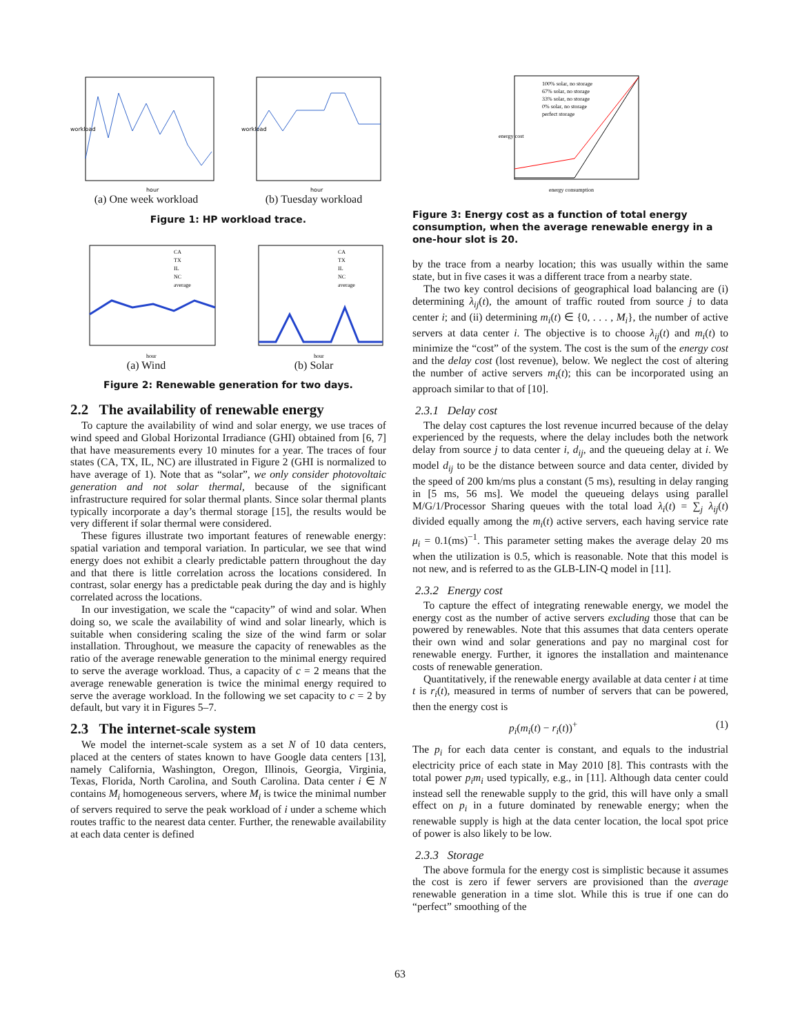workload
hour
(a) One week workload
workload
hour
(b) Tuesday workload
Figure 1: HP workload trace.
CA
TX
IL
NC
average
hour
(a) Wind
CA
TX
IL
NC
average
hour
(b) Solar
Figure 2: Renewable generation for two days.
2.2 The availability of renewable energy
To capture the availability of wind and solar energy, we use traces of wind speed and Global Horizontal Irradiance (GHI) obtained from [6, 7] that have measurements every 10 minutes for a year. The traces of four states (CA, TX, IL, NC) are illustrated in Figure 2 (GHI is normalized to have average of 1). Note that as “solar”, we only consider photovoltaic generation and not solar thermal, because of the significant infrastructure required for solar thermal plants. Since solar thermal plants typically incorporate a day’s thermal storage [15], the results would be very different if solar thermal were considered.
These figures illustrate two important features of renewable energy: spatial variation and temporal variation. In particular, we see that wind energy does not exhibit a clearly predictable pattern throughout the day and that there is little correlation across the locations considered. In contrast, solar energy has a predictable peak during the day and is highly correlated across the locations.
In our investigation, we scale the “capacity” of wind and solar. When doing so, we scale the availability of wind and solar linearly, which is suitable when considering scaling the size of the wind farm or solar installation. Throughout, we measure the capacity of renewables as the ratio of the average renewable generation to the minimal energy required to serve the average workload. Thus, a capacity of c = 2 means that the average renewable generation is twice the minimal energy required to serve the average workload. In the following we set capacity to c = 2 by default, but vary it in Figures 5–7.
2.3 The internet-scale system
We model the internet-scale system as a set N of 10 data centers, placed at the centers of states known to have Google data centers [13], namely California, Washington, Oregon, Illinois, Georgia, Virginia, Texas, Florida, North Carolina, and South Carolina. Data center i ∈ N contains M<sub>i</sub> homogeneous servers, where M<sub>i</sub> is twice the minimal number of servers required to serve the peak workload of i under a scheme which routes traffic to the nearest data center. Further, the renewable availability at each data center is defined
100% solar, no storage
67% solar, no storage
33% solar, no storage
0% solar, no storage
perfect storage
energy cost
energy consumption
Figure 3: Energy cost as a function of total energy consumption, when the average renewable energy in a one-hour slot is 20.
by the trace from a nearby location; this was usually within the same state, but in five cases it was a different trace from a nearby state.
The two key control decisions of geographical load balancing are (i) determining λ<sub>ij</sub>(t), the amount of traffic routed from source j to data center i; and (ii) determining m<sub>i</sub>(t) ∈ {0, . . . , M<sub>i</sub>}, the number of active servers at data center i. The objective is to choose λ<sub>ij</sub>(t) and m<sub>i</sub>(t) to minimize the “cost” of the system. The cost is the sum of the energy cost and the delay cost (lost revenue), below. We neglect the cost of altering the number of active servers m<sub>i</sub>(t); this can be incorporated using an approach similar to that of [10].
2.3.1 Delay cost
The delay cost captures the lost revenue incurred because of the delay experienced by the requests, where the delay includes both the network delay from source j to data center i, d<sub>ij</sub>, and the queueing delay at i. We model d<sub>ij</sub> to be the distance between source and data center, divided by the speed of 200 km/ms plus a constant (5 ms), resulting in delay ranging in [5 ms, 56 ms]. We model the queueing delays using parallel M/G/1/Processor Sharing queues with the total load λ<sub>i</sub>(t) = ∑<sub>j</sub> λ<sub>ij</sub>(t) divided equally among the m<sub>i</sub>(t) active servers, each having service rate μ<sub>i</sub> = 0.1(ms)<sup>−1</sup>. This parameter setting makes the average delay 20 ms when the utilization is 0.5, which is reasonable. Note that this model is not new, and is referred to as the GLB-LIN-Q model in [11].
2.3.2 Energy cost
To capture the effect of integrating renewable energy, we model the energy cost as the number of active servers excluding those that can be powered by renewables. Note that this assumes that data centers operate their own wind and solar generations and pay no marginal cost for renewable energy. Further, it ignores the installation and maintenance costs of renewable generation.
Quantitatively, if the renewable energy available at data center i at time t is r<sub>i</sub>(t), measured in terms of number of servers that can be powered, then the energy cost is
p<sub>i</sub>(m<sub>i</sub>(t) − r<sub>i</sub>(t))<sup>+</sup> (1)
The p<sub>i</sub> for each data center is constant, and equals to the industrial electricity price of each state in May 2010 [8]. This contrasts with the total power p<sub>i</sub>m<sub>i</sub> used typically, e.g., in [11]. Although data center could instead sell the renewable supply to the grid, this will have only a small effect on p<sub>i</sub> in a future dominated by renewable energy; when the renewable supply is high at the data center location, the local spot price of power is also likely to be low.
2.3.3 Storage
The above formula for the energy cost is simplistic because it assumes the cost is zero if fewer servers are provisioned than the average renewable generation in a time slot. While this is true if one can do “perfect” smoothing of the
63